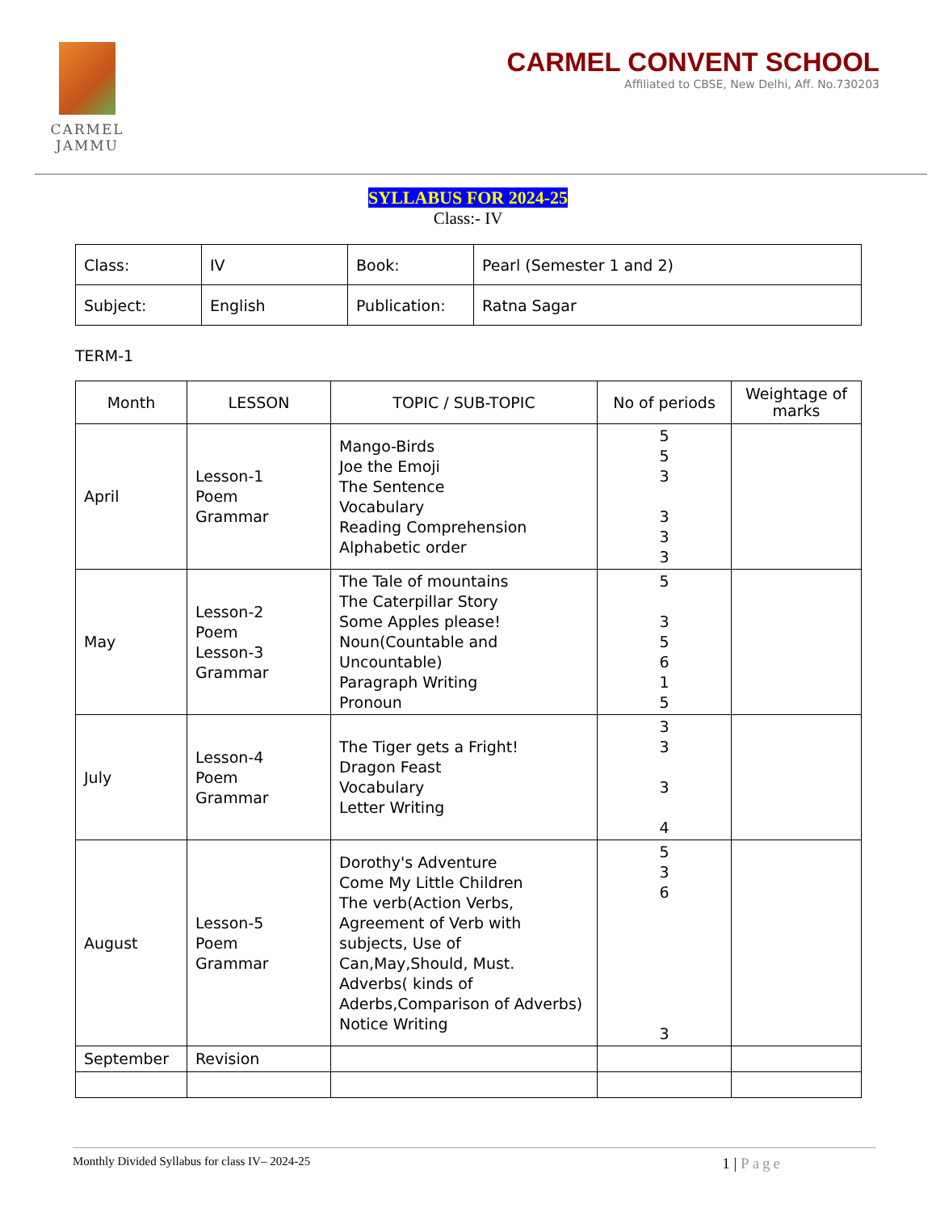CARMEL
JAMMU
CARMEL CONVENT SCHOOL
Affiliated to CBSE, New Delhi, Aff. No.730203
SYLLABUS FOR 2024-25
Class:- IV
| Class: | IV | Book: | Pearl (Semester 1 and 2) |
| Subject: | English | Publication: | Ratna Sagar |
TERM-1
| Month | LESSON | TOPIC / SUB-TOPIC | No of periods | Weightage of marks |
| --- | --- | --- | --- | --- |
| April | Lesson-1 Poem Grammar | Mango-Birds Joe the Emoji The Sentence Vocabulary Reading Comprehension Alphabetic order | 5 5 3 3 3 3 | |
| May | Lesson-2 Poem Lesson-3 Grammar | The Tale of mountains The Caterpillar Story Some Apples please! Noun(Countable and Uncountable) Paragraph Writing Pronoun | 5 3 5 6 1 5 | |
| July | Lesson-4 Poem Grammar | The Tiger gets a Fright! Dragon Feast Vocabulary Letter Writing | 3 3 3 4 | |
| August | Lesson-5 Poem Grammar | Dorothy's Adventure Come My Little Children The verb(Action Verbs, Agreement of Verb with subjects, Use of Can,May,Should, Must. Adverbs( kinds of Aderbs,Comparison of Adverbs) Notice Writing | 5 3 6 3 | |
| September | Revision | | | |
Monthly Divided Syllabus for class IV– 2024-25 1 | Page